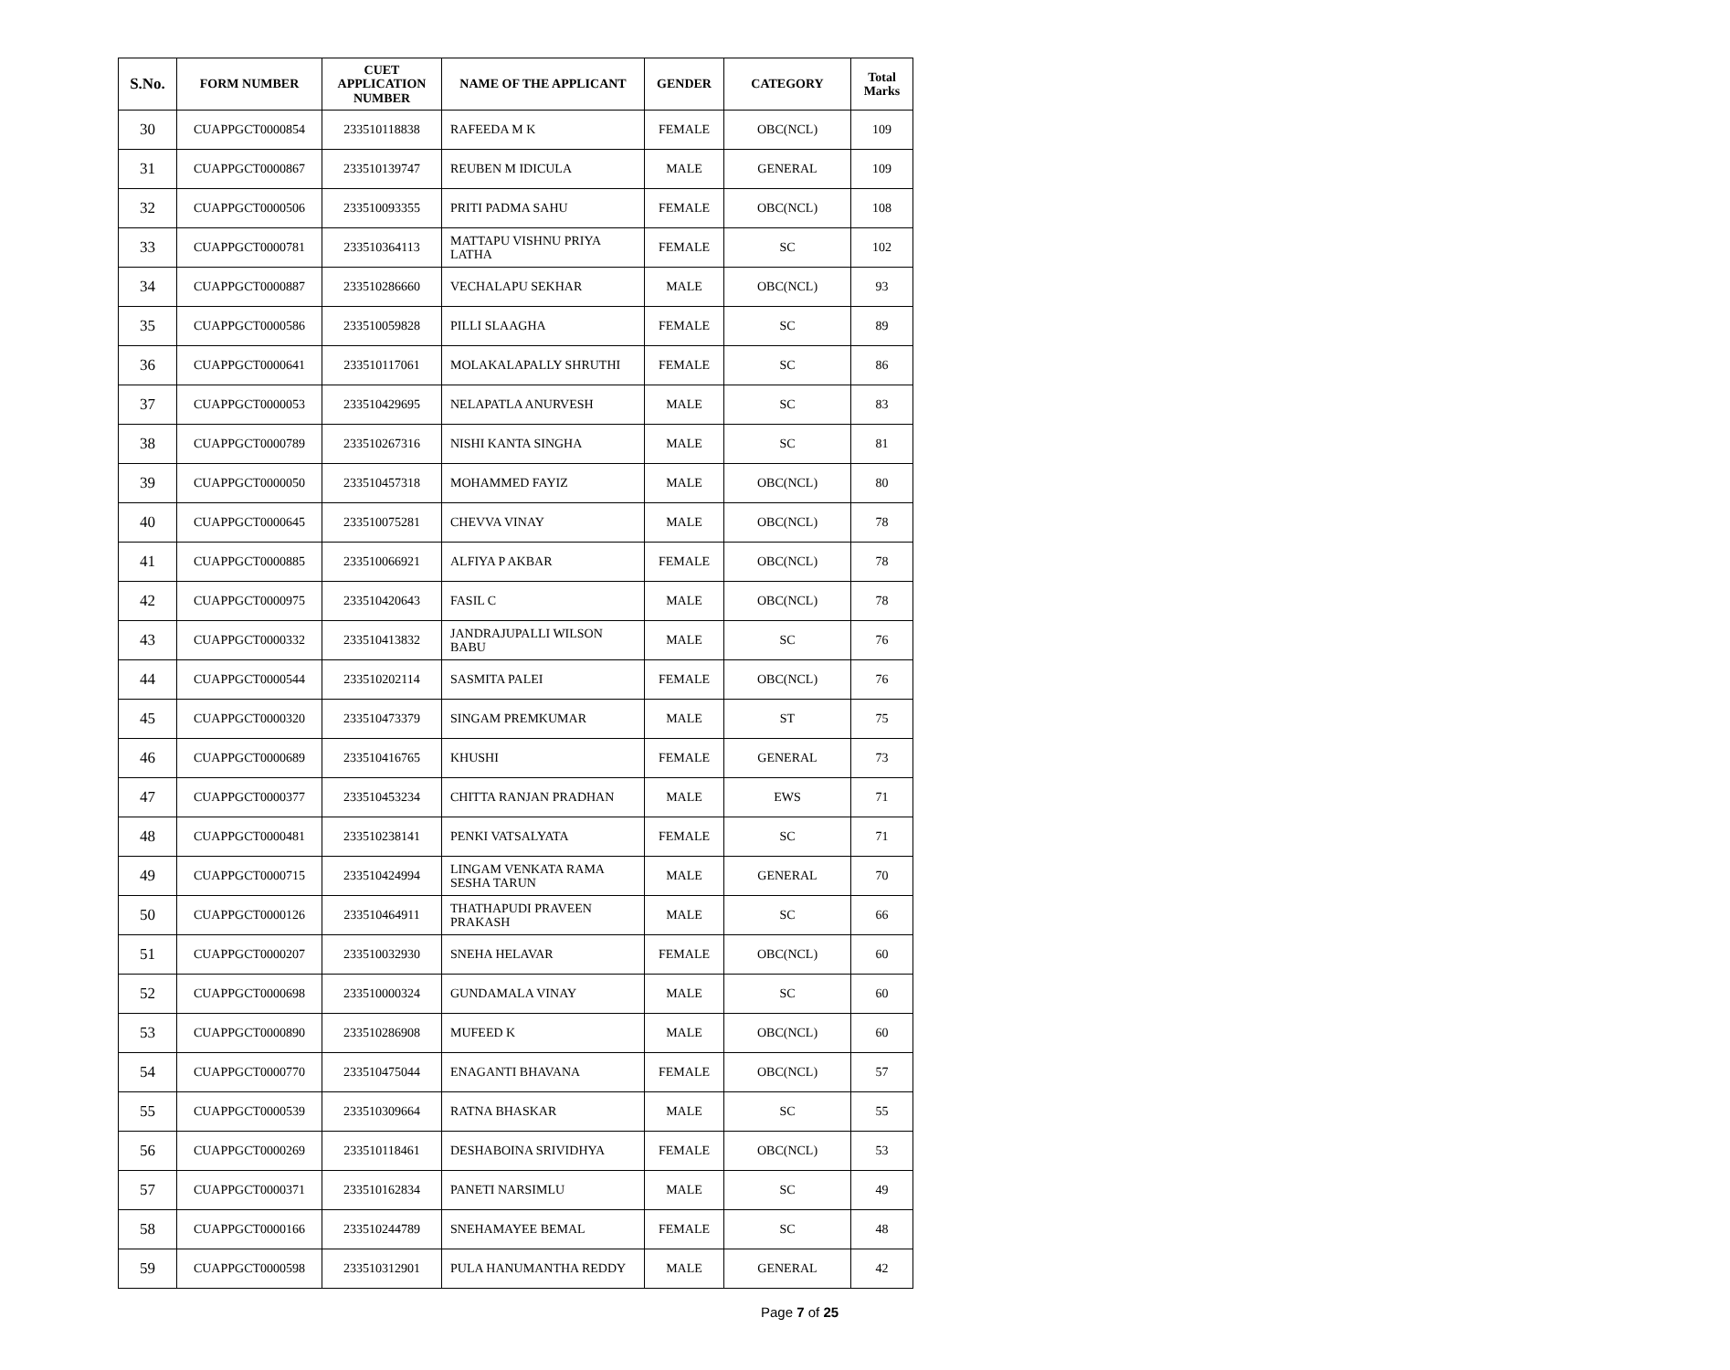| S.No. | FORM NUMBER | CUET APPLICATION NUMBER | NAME OF THE APPLICANT | GENDER | CATEGORY | Total Marks |
| --- | --- | --- | --- | --- | --- | --- |
| 30 | CUAPPGCT0000854 | 233510118838 | RAFEEDA M K | FEMALE | OBC(NCL) | 109 |
| 31 | CUAPPGCT0000867 | 233510139747 | REUBEN M IDICULA | MALE | GENERAL | 109 |
| 32 | CUAPPGCT0000506 | 233510093355 | PRITI PADMA SAHU | FEMALE | OBC(NCL) | 108 |
| 33 | CUAPPGCT0000781 | 233510364113 | MATTAPU VISHNU PRIYA LATHA | FEMALE | SC | 102 |
| 34 | CUAPPGCT0000887 | 233510286660 | VECHALAPU SEKHAR | MALE | OBC(NCL) | 93 |
| 35 | CUAPPGCT0000586 | 233510059828 | PILLI SLAAGHA | FEMALE | SC | 89 |
| 36 | CUAPPGCT0000641 | 233510117061 | MOLAKALAPALLY SHRUTHI | FEMALE | SC | 86 |
| 37 | CUAPPGCT0000053 | 233510429695 | NELAPATLA ANURVESH | MALE | SC | 83 |
| 38 | CUAPPGCT0000789 | 233510267316 | NISHI KANTA SINGHA | MALE | SC | 81 |
| 39 | CUAPPGCT0000050 | 233510457318 | MOHAMMED FAYIZ | MALE | OBC(NCL) | 80 |
| 40 | CUAPPGCT0000645 | 233510075281 | CHEVVA VINAY | MALE | OBC(NCL) | 78 |
| 41 | CUAPPGCT0000885 | 233510066921 | ALFIYA P AKBAR | FEMALE | OBC(NCL) | 78 |
| 42 | CUAPPGCT0000975 | 233510420643 | FASIL C | MALE | OBC(NCL) | 78 |
| 43 | CUAPPGCT0000332 | 233510413832 | JANDRAJUPALLI WILSON BABU | MALE | SC | 76 |
| 44 | CUAPPGCT0000544 | 233510202114 | SASMITA PALEI | FEMALE | OBC(NCL) | 76 |
| 45 | CUAPPGCT0000320 | 233510473379 | SINGAM PREMKUMAR | MALE | ST | 75 |
| 46 | CUAPPGCT0000689 | 233510416765 | KHUSHI | FEMALE | GENERAL | 73 |
| 47 | CUAPPGCT0000377 | 233510453234 | CHITTA RANJAN PRADHAN | MALE | EWS | 71 |
| 48 | CUAPPGCT0000481 | 233510238141 | PENKI VATSALYATA | FEMALE | SC | 71 |
| 49 | CUAPPGCT0000715 | 233510424994 | LINGAM VENKATA RAMA SESHA TARUN | MALE | GENERAL | 70 |
| 50 | CUAPPGCT0000126 | 233510464911 | THATHAPUDI PRAVEEN PRAKASH | MALE | SC | 66 |
| 51 | CUAPPGCT0000207 | 233510032930 | SNEHA HELAVAR | FEMALE | OBC(NCL) | 60 |
| 52 | CUAPPGCT0000698 | 233510000324 | GUNDAMALA VINAY | MALE | SC | 60 |
| 53 | CUAPPGCT0000890 | 233510286908 | MUFEED K | MALE | OBC(NCL) | 60 |
| 54 | CUAPPGCT0000770 | 233510475044 | ENAGANTI BHAVANA | FEMALE | OBC(NCL) | 57 |
| 55 | CUAPPGCT0000539 | 233510309664 | RATNA BHASKAR | MALE | SC | 55 |
| 56 | CUAPPGCT0000269 | 233510118461 | DESHABOINA SRIVIDHYA | FEMALE | OBC(NCL) | 53 |
| 57 | CUAPPGCT0000371 | 233510162834 | PANETI NARSIMLU | MALE | SC | 49 |
| 58 | CUAPPGCT0000166 | 233510244789 | SNEHAMAYEE BEMAL | FEMALE | SC | 48 |
| 59 | CUAPPGCT0000598 | 233510312901 | PULA HANUMANTHA REDDY | MALE | GENERAL | 42 |
Page 7 of 25